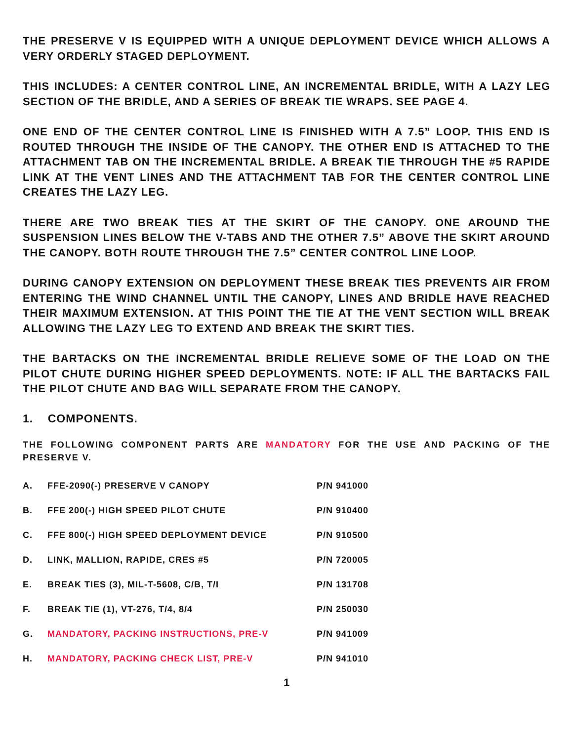THE PRESERVE V IS EQUIPPED WITH A UNIQUE DEPLOYMENT DEVICE WHICH ALLOWS A VERY ORDERLY STAGED DEPLOYMENT.
THIS INCLUDES: A CENTER CONTROL LINE, AN INCREMENTAL BRIDLE, WITH A LAZY LEG SECTION OF THE BRIDLE, AND A SERIES OF BREAK TIE WRAPS. SEE PAGE 4.
ONE END OF THE CENTER CONTROL LINE IS FINISHED WITH A 7.5” LOOP. THIS END IS ROUTED THROUGH THE INSIDE OF THE CANOPY. THE OTHER END IS ATTACHED TO THE ATTACHMENT TAB ON THE INCREMENTAL BRIDLE. A BREAK TIE THROUGH THE #5 RAPIDE LINK AT THE VENT LINES AND THE ATTACHMENT TAB FOR THE CENTER CONTROL LINE CREATES THE LAZY LEG.
THERE ARE TWO BREAK TIES AT THE SKIRT OF THE CANOPY. ONE AROUND THE SUSPENSION LINES BELOW THE V-TABS AND THE OTHER 7.5” ABOVE THE SKIRT AROUND THE CANOPY. BOTH ROUTE THROUGH THE 7.5” CENTER CONTROL LINE LOOP.
DURING CANOPY EXTENSION ON DEPLOYMENT THESE BREAK TIES PREVENTS AIR FROM ENTERING THE WIND CHANNEL UNTIL THE CANOPY, LINES AND BRIDLE HAVE REACHED THEIR MAXIMUM EXTENSION. AT THIS POINT THE TIE AT THE VENT SECTION WILL BREAK ALLOWING THE LAZY LEG TO EXTEND AND BREAK THE SKIRT TIES.
THE BARTACKS ON THE INCREMENTAL BRIDLE RELIEVE SOME OF THE LOAD ON THE PILOT CHUTE DURING HIGHER SPEED DEPLOYMENTS. NOTE: IF ALL THE BARTACKS FAIL THE PILOT CHUTE AND BAG WILL SEPARATE FROM THE CANOPY.
1. COMPONENTS.
THE FOLLOWING COMPONENT PARTS ARE MANDATORY FOR THE USE AND PACKING OF THE PRESERVE V.
| A. | FFE-2090(-) PRESERVE V CANOPY | P/N 941000 |
| B. | FFE 200(-) HIGH SPEED PILOT CHUTE | P/N 910400 |
| C. | FFE 800(-) HIGH SPEED DEPLOYMENT DEVICE | P/N 910500 |
| D. | LINK, MALLION, RAPIDE, CRES #5 | P/N 720005 |
| E. | BREAK TIES (3), MIL-T-5608, C/B, T/I | P/N 131708 |
| F. | BREAK TIE (1), VT-276, T/4, 8/4 | P/N 250030 |
| G. | MANDATORY, PACKING INSTRUCTIONS, PRE-V | P/N 941009 |
| H. | MANDATORY, PACKING CHECK LIST, PRE-V | P/N 941010 |
1